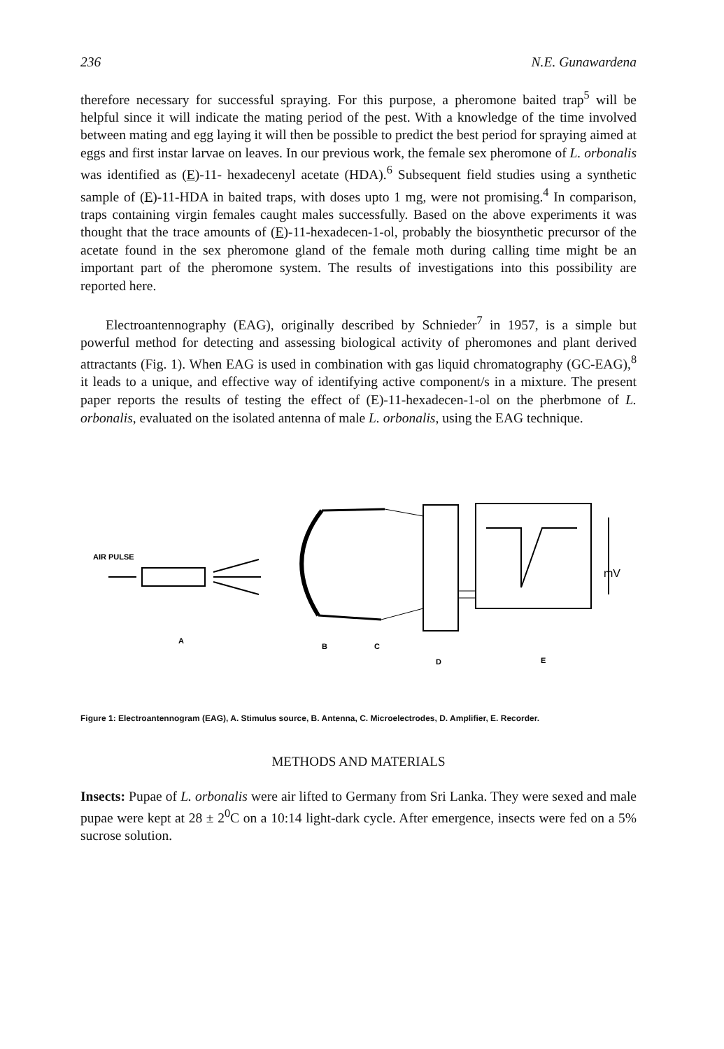236 N.E. Gunawardena
therefore necessary for successful spraying. For this purpose, a pheromone baited trap<sup>5</sup> will be helpful since it will indicate the mating period of the pest. With a knowledge of the time involved between mating and egg laying it will then be possible to predict the best period for spraying aimed at eggs and first instar larvae on leaves. In our previous work, the female sex pheromone of L. orbonalis was identified as (E)-11- hexadecenyl acetate (HDA).<sup>6</sup> Subsequent field studies using a synthetic sample of (E)-11-HDA in baited traps, with doses upto 1 mg, were not promising.<sup>4</sup> In comparison, traps containing virgin females caught males successfully. Based on the above experiments it was thought that the trace amounts of (E)-11-hexadecen-1-ol, probably the biosynthetic precursor of the acetate found in the sex pheromone gland of the female moth during calling time might be an important part of the pheromone system. The results of investigations into this possibility are reported here.
Electroantennography (EAG), originally described by Schnieder<sup>7</sup> in 1957, is a simple but powerful method for detecting and assessing biological activity of pheromones and plant derived attractants (Fig. 1). When EAG is used in combination with gas liquid chromatography (GC-EAG),<sup>8</sup> it leads to a unique, and effective way of identifying active component/s in a mixture. The present paper reports the results of testing the effect of (E)-11-hexadecen-1-ol on the pherbmone of L. orbonalis, evaluated on the isolated antenna of male L. orbonalis, using the EAG technique.
AIR PULSE
mV
A
B
C
D
E
Figure 1: Electroantennogram (EAG), A. Stimulus source, B. Antenna, C. Microelectrodes, D. Amplifier, E. Recorder.
METHODS AND MATERIALS
Insects: Pupae of L. orbonalis were air lifted to Germany from Sri Lanka. They were sexed and male pupae were kept at 28 ± 2<sup>0</sup>C on a 10:14 light-dark cycle. After emergence, insects were fed on a 5% sucrose solution.